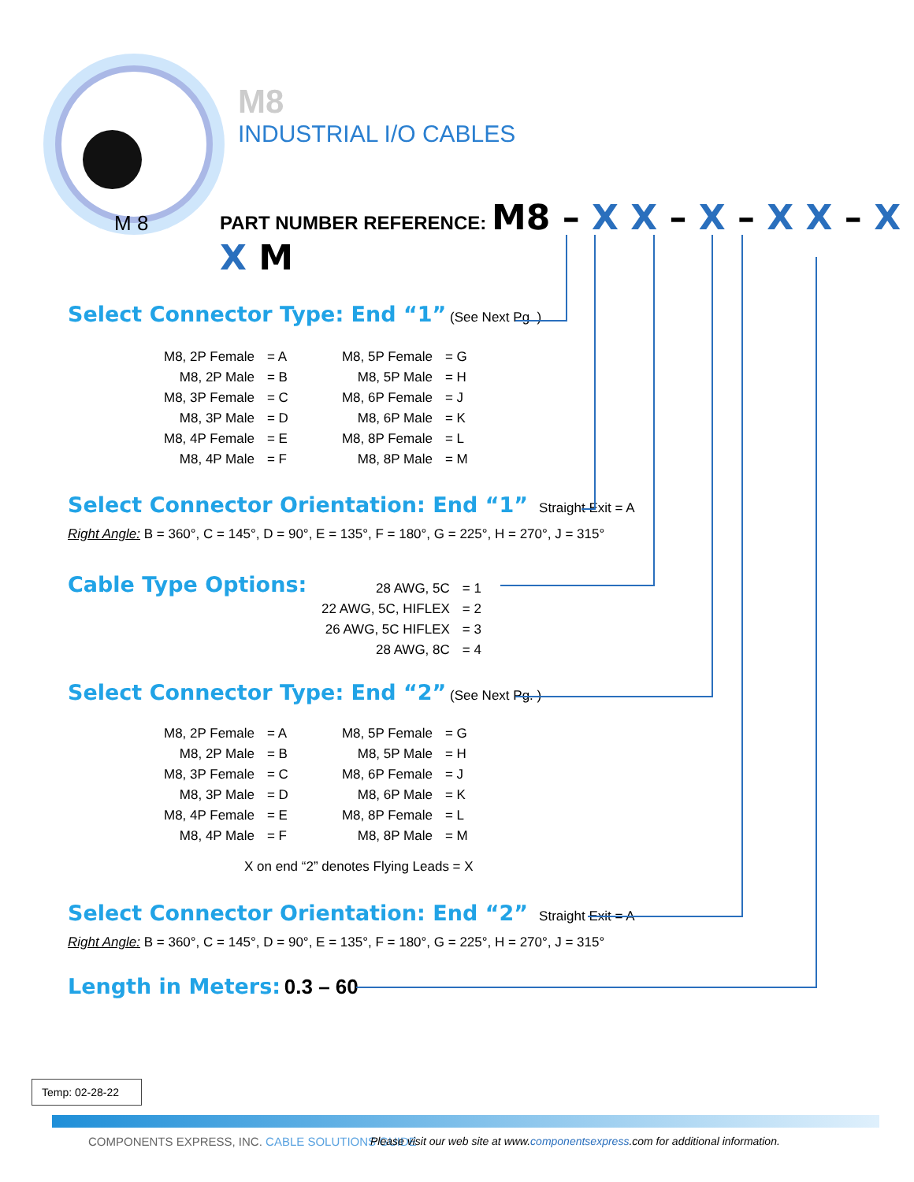M 8
M8
INDUSTRIAL I/O CABLES
PART NUMBER REFERENCE: M8 – X X – X – X X – X X M
Select Connector Type: End “1” (See Next Pg. )
| M8, 2P Female | = A | M8, 5P Female | = G |
| M8, 2P Male | = B | M8, 5P Male | = H |
| M8, 3P Female | = C | M8, 6P Female | = J |
| M8, 3P Male | = D | M8, 6P Male | = K |
| M8, 4P Female | = E | M8, 8P Female | = L |
| M8, 4P Male | = F | M8, 8P Male | = M |
Select Connector Orientation: End “1” Straight Exit = A
Right Angle: B = 360°, C = 145°, D = 90°, E = 135°, F = 180°, G = 225°, H = 270°, J = 315°
Cable Type Options:
| 28 AWG, 5C | = 1 |
| 22 AWG, 5C, HIFLEX | = 2 |
| 26 AWG, 5C HIFLEX | = 3 |
| 28 AWG, 8C | = 4 |
Select Connector Type: End “2” (See Next Pg. )
| M8, 2P Female | = A | M8, 5P Female | = G |
| M8, 2P Male | = B | M8, 5P Male | = H |
| M8, 3P Female | = C | M8, 6P Female | = J |
| M8, 3P Male | = D | M8, 6P Male | = K |
| M8, 4P Female | = E | M8, 8P Female | = L |
| M8, 4P Male | = F | M8, 8P Male | = M |
X on end “2” denotes Flying Leads = X
Select Connector Orientation: End “2” Straight Exit = A
Right Angle: B = 360°, C = 145°, D = 90°, E = 135°, F = 180°, G = 225°, H = 270°, J = 315°
Length in Meters: 0.3 – 60
Temp: 02-28-22
COMPONENTS EXPRESS, INC. CABLE SOLUTIONS GUIDE
Please visit our web site at www.componentsexpress.com for additional information.